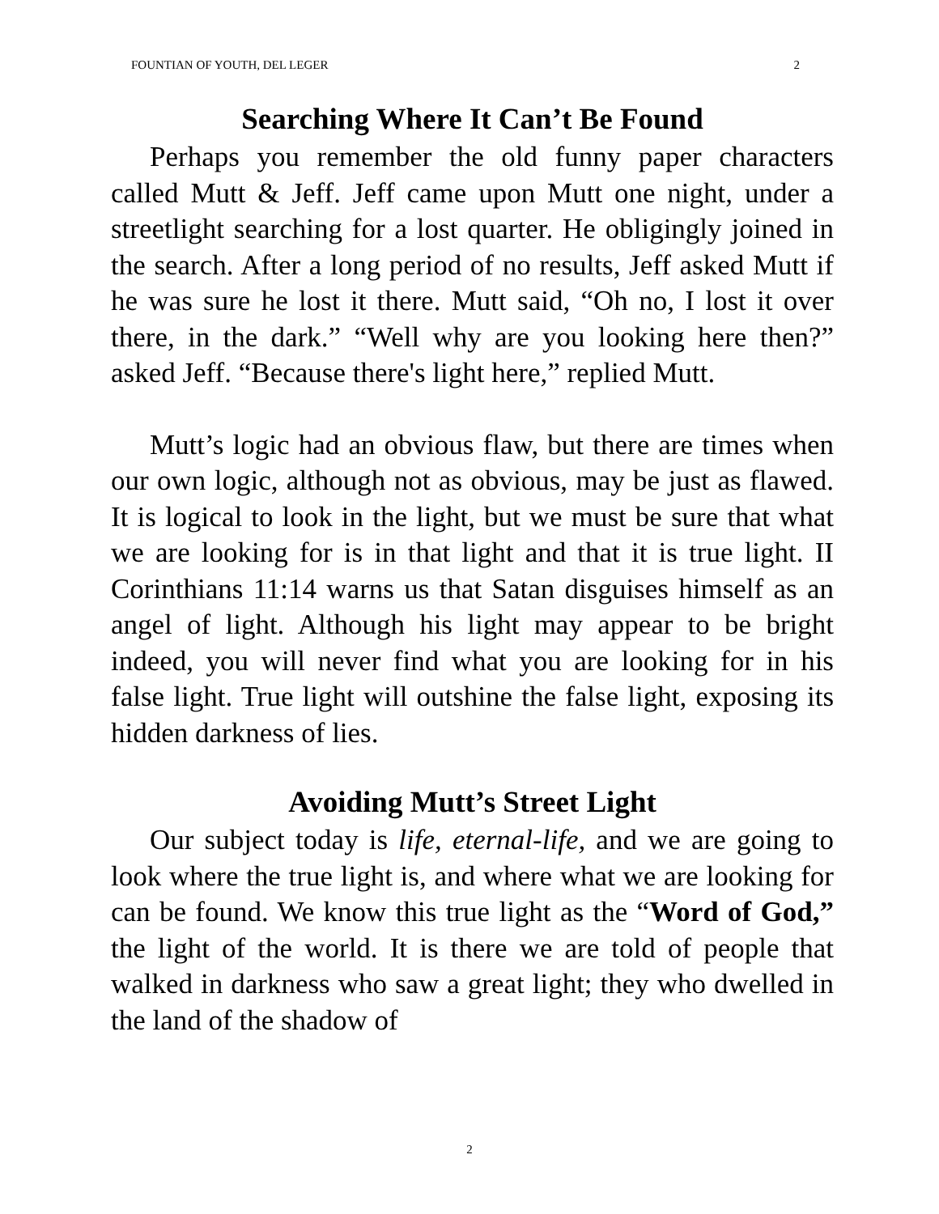FOUNTIAN OF YOUTH, DEL LEGER 2
Searching Where It Can’t Be Found
Perhaps you remember the old funny paper characters called Mutt & Jeff. Jeff came upon Mutt one night, under a streetlight searching for a lost quarter. He obligingly joined in the search. After a long period of no results, Jeff asked Mutt if he was sure he lost it there. Mutt said, “Oh no, I lost it over there, in the dark.” “Well why are you looking here then?” asked Jeff. “Because there's light here,” replied Mutt.
Mutt’s logic had an obvious flaw, but there are times when our own logic, although not as obvious, may be just as flawed. It is logical to look in the light, but we must be sure that what we are looking for is in that light and that it is true light. II Corinthians 11:14 warns us that Satan disguises himself as an angel of light. Although his light may appear to be bright indeed, you will never find what you are looking for in his false light. True light will outshine the false light, exposing its hidden darkness of lies.
Avoiding Mutt’s Street Light
Our subject today is life, eternal-life, and we are going to look where the true light is, and where what we are looking for can be found. We know this true light as the “Word of God,” the light of the world. It is there we are told of people that walked in darkness who saw a great light; they who dwelled in the land of the shadow of
2